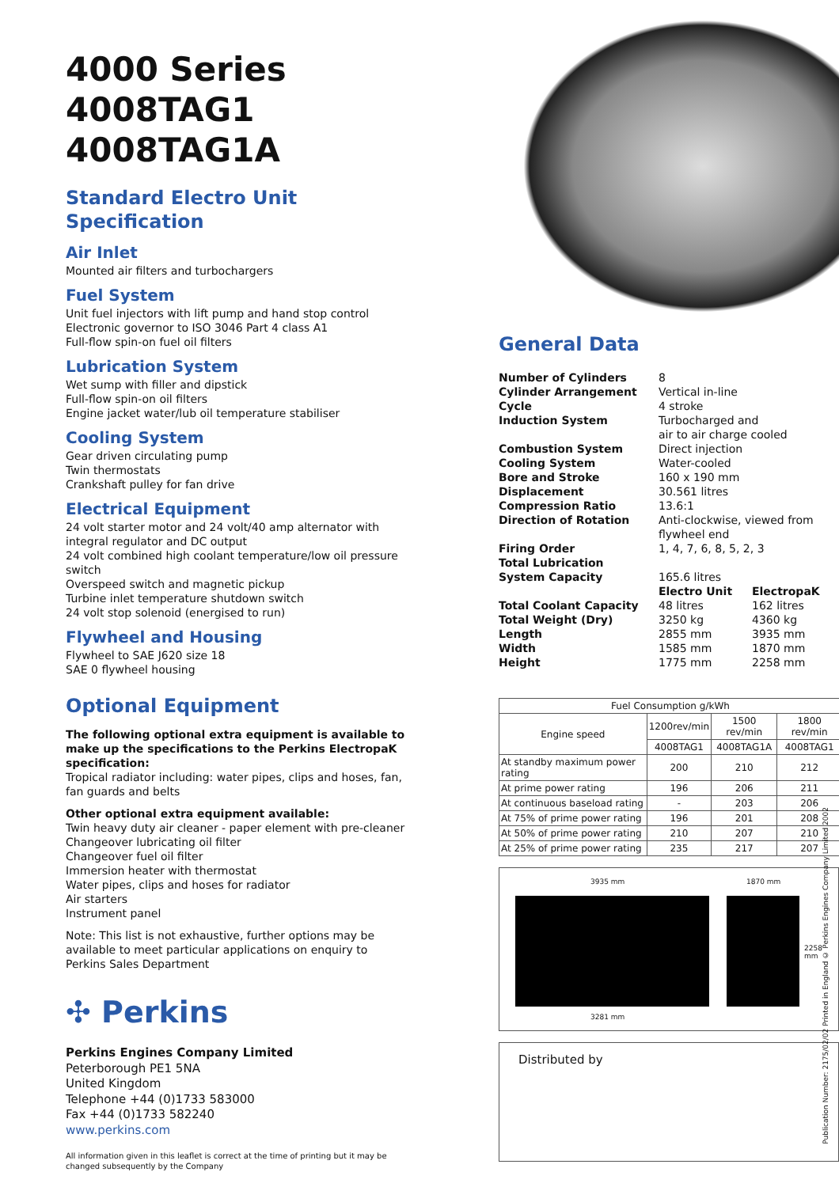4000 Series
4008TAG1
4008TAG1A
Standard Electro Unit
Specification
Air Inlet
Mounted air filters and turbochargers
Fuel System
Unit fuel injectors with lift pump and hand stop control
Electronic governor to ISO 3046 Part 4 class A1
Full-flow spin-on fuel oil filters
Lubrication System
Wet sump with filler and dipstick
Full-flow spin-on oil filters
Engine jacket water/lub oil temperature stabiliser
Cooling System
Gear driven circulating pump
Twin thermostats
Crankshaft pulley for fan drive
Electrical Equipment
24 volt starter motor and 24 volt/40 amp alternator with integral regulator and DC output
24 volt combined high coolant temperature/low oil pressure switch
Overspeed switch and magnetic pickup
Turbine inlet temperature shutdown switch
24 volt stop solenoid (energised to run)
Flywheel and Housing
Flywheel to SAE J620 size 18
SAE 0 flywheel housing
Optional Equipment
The following optional extra equipment is available to make up the specifications to the Perkins ElectropaK specification:
Tropical radiator including: water pipes, clips and hoses, fan, fan guards and belts
Other optional extra equipment available:
Twin heavy duty air cleaner - paper element with pre-cleaner
Changeover lubricating oil filter
Changeover fuel oil filter
Immersion heater with thermostat
Water pipes, clips and hoses for radiator
Air starters
Instrument panel
Note: This list is not exhaustive, further options may be available to meet particular applications on enquiry to Perkins Sales Department
✣ Perkins
Perkins Engines Company Limited
Peterborough PE1 5NA
United Kingdom
Telephone +44 (0)1733 583000
Fax +44 (0)1733 582240
www.perkins.com
All information given in this leaflet is correct at the time of printing but it may be changed subsequently by the Company
General Data
| Number of Cylinders | 8 | |
| Cylinder Arrangement | Vertical in-line | |
| Cycle | 4 stroke | |
| Induction System | Turbocharged and air to air charge cooled | |
| Combustion System | Direct injection | |
| Cooling System | Water-cooled | |
| Bore and Stroke | 160 x 190 mm | |
| Displacement | 30.561 litres | |
| Compression Ratio | 13.6:1 | |
| Direction of Rotation | Anti-clockwise, viewed from flywheel end | |
| Firing Order | 1, 4, 7, 6, 8, 5, 2, 3 | |
| Total Lubrication System Capacity | 165.6 litres | |
| | Electro Unit | ElectropaK |
| Total Coolant Capacity | 48 litres | 162 litres |
| Total Weight (Dry) | 3250 kg | 4360 kg |
| Length | 2855 mm | 3935 mm |
| Width | 1585 mm | 1870 mm |
| Height | 1775 mm | 2258 mm |
| Fuel Consumption g/kWh | | | |
| --- | --- | --- | --- |
| Engine speed | 1200rev/min | 1500 rev/min | 1800 rev/min |
| | 4008TAG1 | 4008TAG1A | 4008TAG1 |
| At standby maximum power rating | 200 | 210 | 212 |
| At prime power rating | 196 | 206 | 211 |
| At continuous baseload rating | - | 203 | 206 |
| At 75% of prime power rating | 196 | 201 | 208 |
| At 50% of prime power rating | 210 | 207 | 210 |
| At 25% of prime power rating | 235 | 217 | 207 |
3935 mm 1870 mm
2258 mm
3281 mm
Distributed by
Publication Number: 2175/02/02 Printed in England © Perkins Engines Company Limited 2002